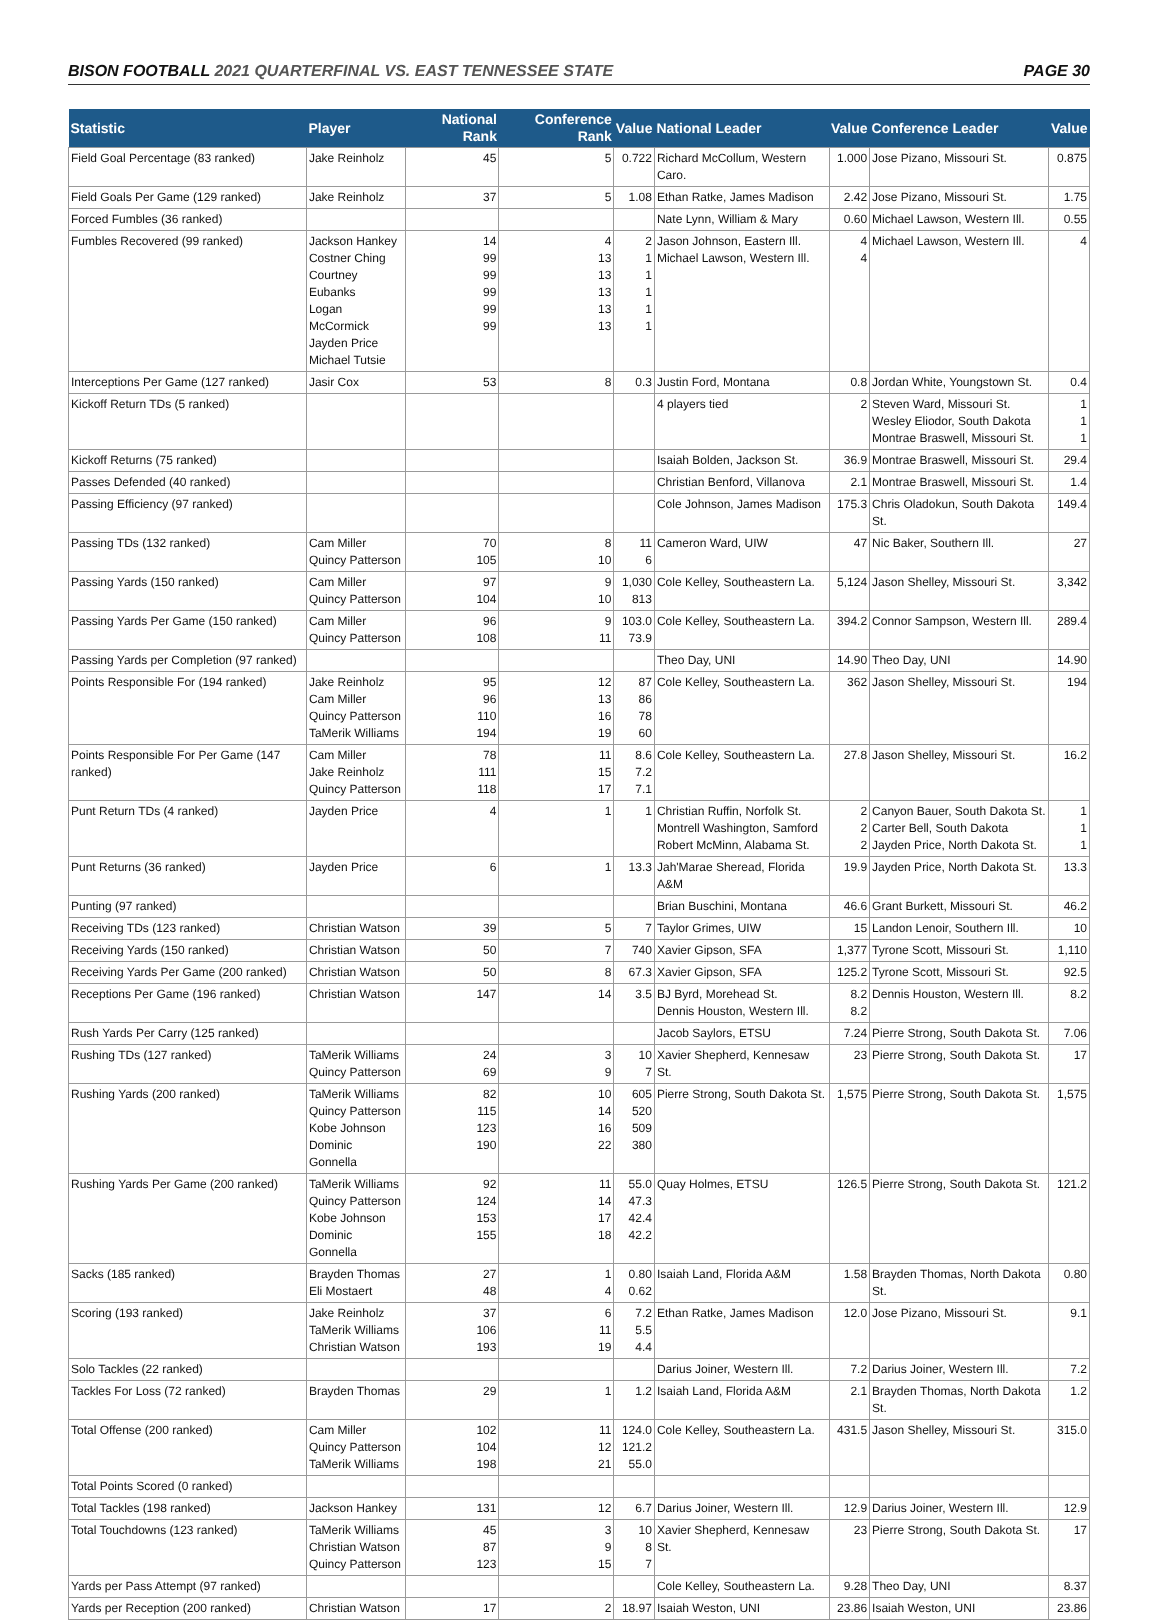BISON FOOTBALL 2021 QUARTERFINAL VS. EAST TENNESSEE STATE
PAGE 30
| Statistic | Player | National Rank | Conference Rank | Value | National Leader | Value | Conference Leader | Value |
| --- | --- | --- | --- | --- | --- | --- | --- | --- |
| Field Goal Percentage (83 ranked) | Jake Reinholz | 45 | 5 | 0.722 | Richard McCollum, Western Caro. | 1.000 | Jose Pizano, Missouri St. | 0.875 |
| Field Goals Per Game (129 ranked) | Jake Reinholz | 37 | 5 | 1.08 | Ethan Ratke, James Madison | 2.42 | Jose Pizano, Missouri St. | 1.75 |
| Forced Fumbles (36 ranked) | | | | | Nate Lynn, William & Mary | 0.60 | Michael Lawson, Western Ill. | 0.55 |
| Fumbles Recovered (99 ranked) | Jackson Hankey Costner Ching Courtney Eubanks Logan McCormick Jayden Price Michael Tutsie | 14 99 99 99 99 99 | 4 13 13 13 13 13 | 2 1 1 1 1 1 | Jason Johnson, Eastern Ill. Michael Lawson, Western Ill. | 4 4 | Michael Lawson, Western Ill. | 4 |
| Interceptions Per Game (127 ranked) | Jasir Cox | 53 | 8 | 0.3 | Justin Ford, Montana | 0.8 | Jordan White, Youngstown St. | 0.4 |
| Kickoff Return TDs (5 ranked) | | | | | 4 players tied | 2 | Steven Ward, Missouri St. Wesley Eliodor, South Dakota Montrae Braswell, Missouri St. | 1 1 1 |
| Kickoff Returns (75 ranked) | | | | | Isaiah Bolden, Jackson St. | 36.9 | Montrae Braswell, Missouri St. | 29.4 |
| Passes Defended (40 ranked) | | | | | Christian Benford, Villanova | 2.1 | Montrae Braswell, Missouri St. | 1.4 |
| Passing Efficiency (97 ranked) | | | | | Cole Johnson, James Madison | 175.3 | Chris Oladokun, South Dakota St. | 149.4 |
| Passing TDs (132 ranked) | Cam Miller Quincy Patterson | 70 105 | 8 10 | 11 6 | Cameron Ward, UIW | 47 | Nic Baker, Southern Ill. | 27 |
| Passing Yards (150 ranked) | Cam Miller Quincy Patterson | 97 104 | 9 10 | 1,030 813 | Cole Kelley, Southeastern La. | 5,124 | Jason Shelley, Missouri St. | 3,342 |
| Passing Yards Per Game (150 ranked) | Cam Miller Quincy Patterson | 96 108 | 9 11 | 103.0 73.9 | Cole Kelley, Southeastern La. | 394.2 | Connor Sampson, Western Ill. | 289.4 |
| Passing Yards per Completion (97 ranked) | | | | | Theo Day, UNI | 14.90 | Theo Day, UNI | 14.90 |
| Points Responsible For (194 ranked) | Jake Reinholz Cam Miller Quincy Patterson TaMerik Williams | 95 96 110 194 | 12 13 16 19 | 87 86 78 60 | Cole Kelley, Southeastern La. | 362 | Jason Shelley, Missouri St. | 194 |
| Points Responsible For Per Game (147 ranked) | Cam Miller Jake Reinholz Quincy Patterson | 78 111 118 | 11 15 17 | 8.6 7.2 7.1 | Cole Kelley, Southeastern La. | 27.8 | Jason Shelley, Missouri St. | 16.2 |
| Punt Return TDs (4 ranked) | Jayden Price | 4 | 1 | 1 | Christian Ruffin, Norfolk St. Montrell Washington, Samford Robert McMinn, Alabama St. | 2 2 2 | Canyon Bauer, South Dakota St. Carter Bell, South Dakota Jayden Price, North Dakota St. | 1 1 1 |
| Punt Returns (36 ranked) | Jayden Price | 6 | 1 | 13.3 | Jah'Marae Sheread, Florida A&M | 19.9 | Jayden Price, North Dakota St. | 13.3 |
| Punting (97 ranked) | | | | | Brian Buschini, Montana | 46.6 | Grant Burkett, Missouri St. | 46.2 |
| Receiving TDs (123 ranked) | Christian Watson | 39 | 5 | 7 | Taylor Grimes, UIW | 15 | Landon Lenoir, Southern Ill. | 10 |
| Receiving Yards (150 ranked) | Christian Watson | 50 | 7 | 740 | Xavier Gipson, SFA | 1,377 | Tyrone Scott, Missouri St. | 1,110 |
| Receiving Yards Per Game (200 ranked) | Christian Watson | 50 | 8 | 67.3 | Xavier Gipson, SFA | 125.2 | Tyrone Scott, Missouri St. | 92.5 |
| Receptions Per Game (196 ranked) | Christian Watson | 147 | 14 | 3.5 | BJ Byrd, Morehead St. Dennis Houston, Western Ill. | 8.2 8.2 | Dennis Houston, Western Ill. | 8.2 |
| Rush Yards Per Carry (125 ranked) | | | | | Jacob Saylors, ETSU | 7.24 | Pierre Strong, South Dakota St. | 7.06 |
| Rushing TDs (127 ranked) | TaMerik Williams Quincy Patterson | 24 69 | 3 9 | 10 7 | Xavier Shepherd, Kennesaw St. | 23 | Pierre Strong, South Dakota St. | 17 |
| Rushing Yards (200 ranked) | TaMerik Williams Quincy Patterson Kobe Johnson Dominic Gonnella | 82 115 123 190 | 10 14 16 22 | 605 520 509 380 | Pierre Strong, South Dakota St. | 1,575 | Pierre Strong, South Dakota St. | 1,575 |
| Rushing Yards Per Game (200 ranked) | TaMerik Williams Quincy Patterson Kobe Johnson Dominic Gonnella | 92 124 153 155 | 11 14 17 18 | 55.0 47.3 42.4 42.2 | Quay Holmes, ETSU | 126.5 | Pierre Strong, South Dakota St. | 121.2 |
| Sacks (185 ranked) | Brayden Thomas Eli Mostaert | 27 48 | 1 4 | 0.80 0.62 | Isaiah Land, Florida A&M | 1.58 | Brayden Thomas, North Dakota St. | 0.80 |
| Scoring (193 ranked) | Jake Reinholz TaMerik Williams Christian Watson | 37 106 193 | 6 11 19 | 7.2 5.5 4.4 | Ethan Ratke, James Madison | 12.0 | Jose Pizano, Missouri St. | 9.1 |
| Solo Tackles (22 ranked) | | | | | Darius Joiner, Western Ill. | 7.2 | Darius Joiner, Western Ill. | 7.2 |
| Tackles For Loss (72 ranked) | Brayden Thomas | 29 | 1 | 1.2 | Isaiah Land, Florida A&M | 2.1 | Brayden Thomas, North Dakota St. | 1.2 |
| Total Offense (200 ranked) | Cam Miller Quincy Patterson TaMerik Williams | 102 104 198 | 11 12 21 | 124.0 121.2 55.0 | Cole Kelley, Southeastern La. | 431.5 | Jason Shelley, Missouri St. | 315.0 |
| Total Points Scored (0 ranked) | | | | | | | | |
| Total Tackles (198 ranked) | Jackson Hankey | 131 | 12 | 6.7 | Darius Joiner, Western Ill. | 12.9 | Darius Joiner, Western Ill. | 12.9 |
| Total Touchdowns (123 ranked) | TaMerik Williams Christian Watson Quincy Patterson | 45 87 123 | 3 9 15 | 10 8 7 | Xavier Shepherd, Kennesaw St. | 23 | Pierre Strong, South Dakota St. | 17 |
| Yards per Pass Attempt (97 ranked) | | | | | Cole Kelley, Southeastern La. | 9.28 | Theo Day, UNI | 8.37 |
| Yards per Reception (200 ranked) | Christian Watson | 17 | 2 | 18.97 | Isaiah Weston, UNI | 23.86 | Isaiah Weston, UNI | 23.86 |